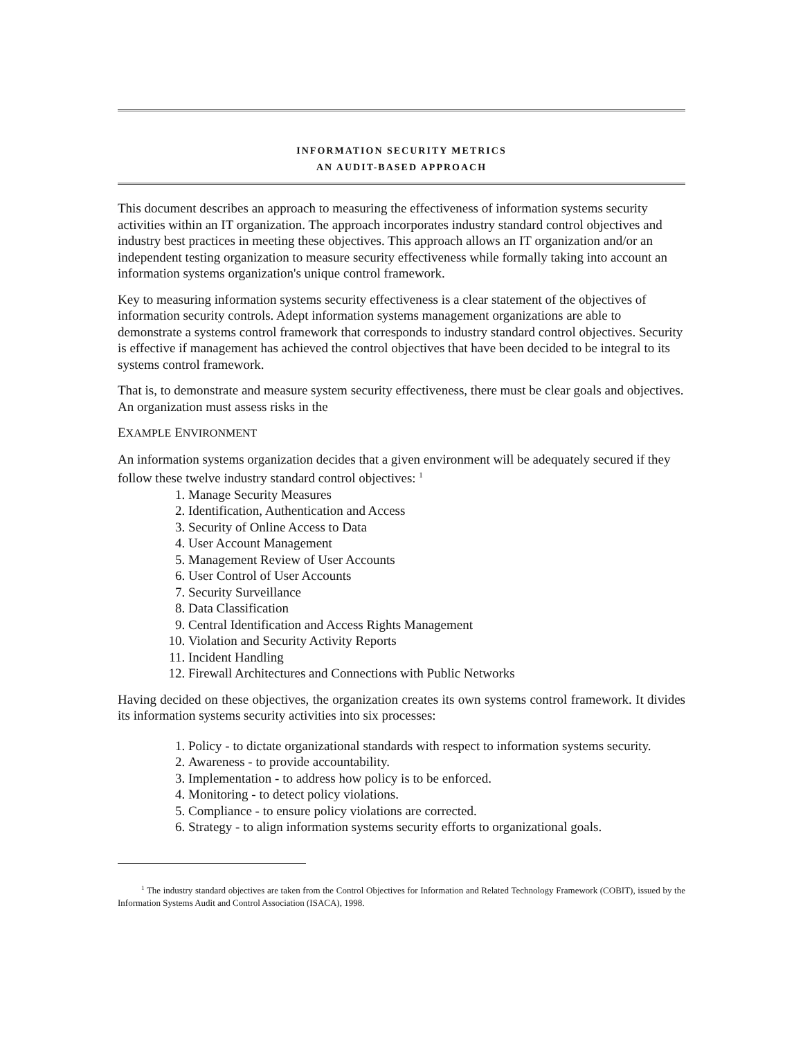INFORMATION SECURITY METRICS
AN AUDIT-BASED APPROACH
This document describes an approach to measuring the effectiveness of information systems security activities within an IT organization. The approach incorporates industry standard control objectives and industry best practices in meeting these objectives. This approach allows an IT organization and/or an independent testing organization to measure security effectiveness while formally taking into account an information systems organization's unique control framework.
Key to measuring information systems security effectiveness is a clear statement of the objectives of information security controls. Adept information systems management organizations are able to demonstrate a systems control framework that corresponds to industry standard control objectives. Security is effective if management has achieved the control objectives that have been decided to be integral to its systems control framework.
That is, to demonstrate and measure system security effectiveness, there must be clear goals and objectives. An organization must assess risks in the
EXAMPLE ENVIRONMENT
An information systems organization decides that a given environment will be adequately secured if they follow these twelve industry standard control objectives: <sup>1</sup>
1. Manage Security Measures
2. Identification, Authentication and Access
3. Security of Online Access to Data
4. User Account Management
5. Management Review of User Accounts
6. User Control of User Accounts
7. Security Surveillance
8. Data Classification
9. Central Identification and Access Rights Management
10. Violation and Security Activity Reports
11. Incident Handling
12. Firewall Architectures and Connections with Public Networks
Having decided on these objectives, the organization creates its own systems control framework. It divides its information systems security activities into six processes:
1. Policy - to dictate organizational standards with respect to information systems security.
2. Awareness - to provide accountability.
3. Implementation - to address how policy is to be enforced.
4. Monitoring - to detect policy violations.
5. Compliance - to ensure policy violations are corrected.
6. Strategy - to align information systems security efforts to organizational goals.
<sup>1</sup> The industry standard objectives are taken from the Control Objectives for Information and Related Technology Framework (COBIT), issued by the Information Systems Audit and Control Association (ISACA), 1998.